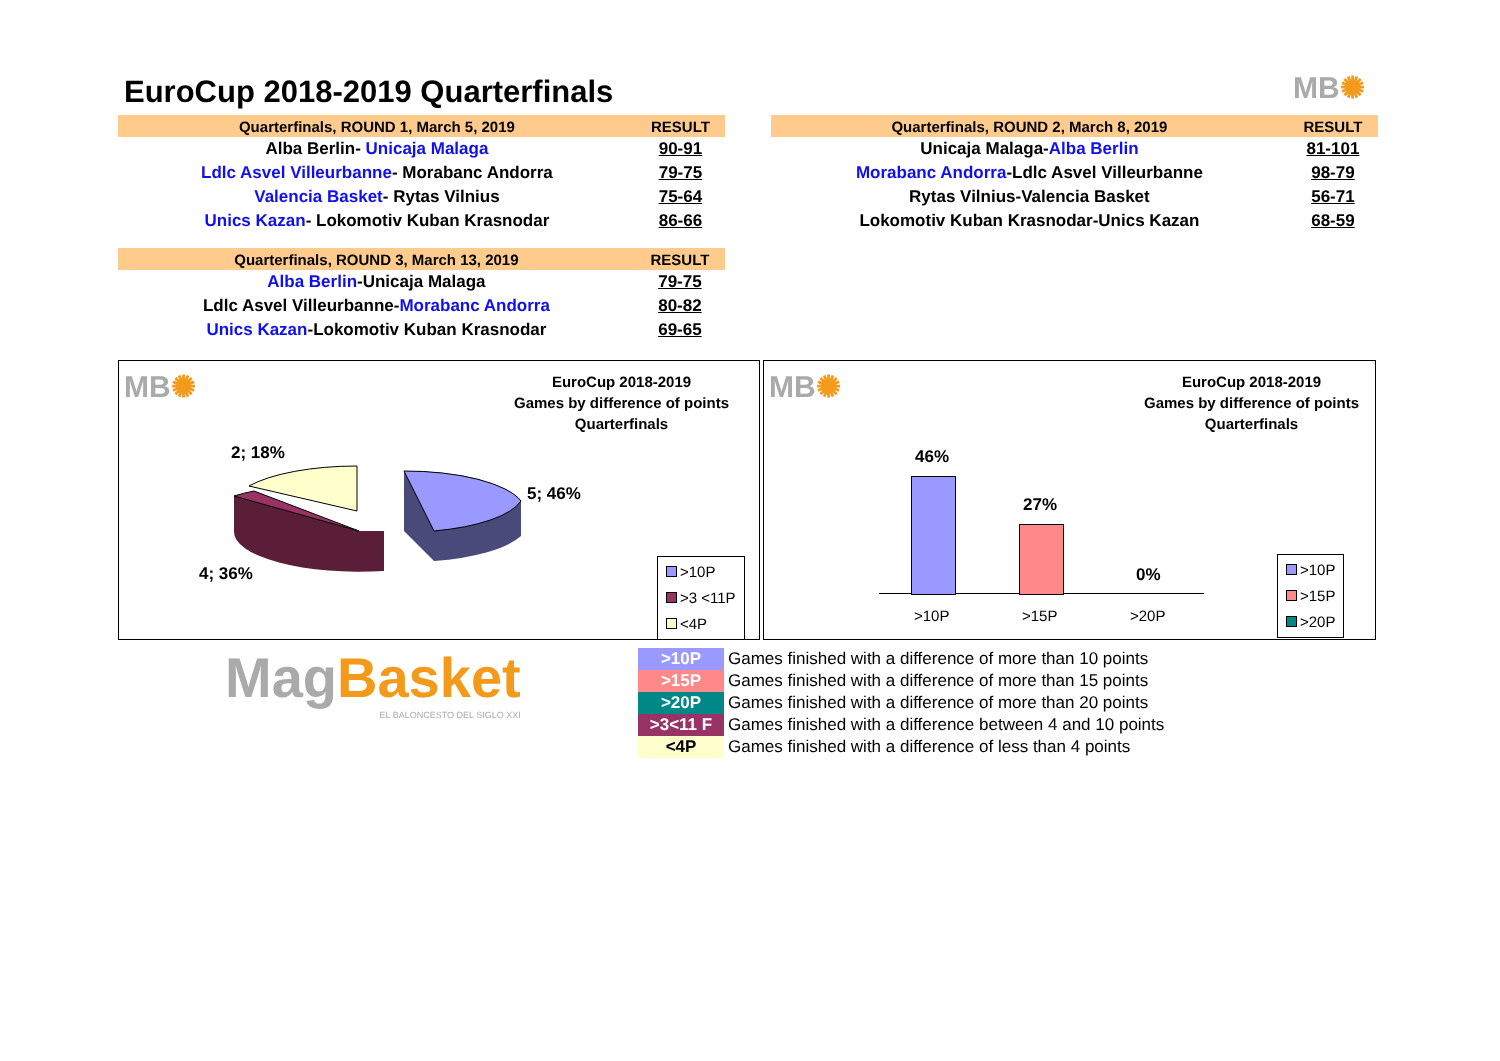EuroCup 2018-2019 Quarterfinals
MB✺
| Quarterfinals, ROUND 1, March 5, 2019 | RESULT |
| --- | --- |
| Alba Berlin- Unicaja Malaga | 90-91 |
| Ldlc Asvel Villeurbanne - Morabanc Andorra | 79-75 |
| Valencia Basket - Rytas Vilnius | 75-64 |
| Unics Kazan - Lokomotiv Kuban Krasnodar | 86-66 |
| Quarterfinals, ROUND 2, March 8, 2019 | RESULT |
| --- | --- |
| Unicaja Malaga- Alba Berlin | 81-101 |
| Morabanc Andorra -Ldlc Asvel Villeurbanne | 98-79 |
| Rytas Vilnius-Valencia Basket | 56-71 |
| Lokomotiv Kuban Krasnodar-Unics Kazan | 68-59 |
| Quarterfinals, ROUND 3, March 13, 2019 | RESULT |
| --- | --- |
| Alba Berlin -Unicaja Malaga | 79-75 |
| Ldlc Asvel Villeurbanne- Morabanc Andorra | 80-82 |
| Unics Kazan -Lokomotiv Kuban Krasnodar | 69-65 |
MB✺
EuroCup 2018-2019
Games by difference of points
Quarterfinals
2; 18%
5; 46%
4; 36%
>10P
>3 <11P
<4P
MB✺
EuroCup 2018-2019
Games by difference of points
Quarterfinals
46%
27%
0%
>10P >15P >20P
>10P
>15P
>20P
MagBasket
EL BALONCESTO DEL SIGLO XXI
| >10P | Games finished with a difference of more than 10 points |
| >15P | Games finished with a difference of more than 15 points |
| >20P | Games finished with a difference of more than 20 points |
| >3<11 F | Games finished with a difference between 4 and 10 points |
| <4P | Games finished with a difference of less than 4 points |